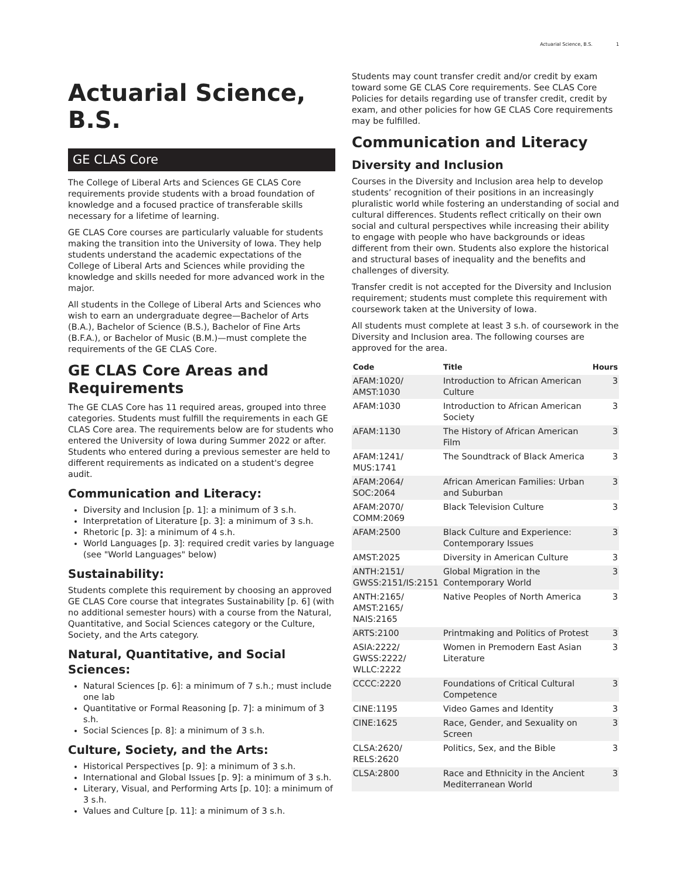Actuarial Science, B.S. 1
Actuarial Science, B.S.
GE CLAS Core
The College of Liberal Arts and Sciences GE CLAS Core requirements provide students with a broad foundation of knowledge and a focused practice of transferable skills necessary for a lifetime of learning.
GE CLAS Core courses are particularly valuable for students making the transition into the University of Iowa. They help students understand the academic expectations of the College of Liberal Arts and Sciences while providing the knowledge and skills needed for more advanced work in the major.
All students in the College of Liberal Arts and Sciences who wish to earn an undergraduate degree—Bachelor of Arts (B.A.), Bachelor of Science (B.S.), Bachelor of Fine Arts (B.F.A.), or Bachelor of Music (B.M.)—must complete the requirements of the GE CLAS Core.
GE CLAS Core Areas and Requirements
The GE CLAS Core has 11 required areas, grouped into three categories. Students must fulfill the requirements in each GE CLAS Core area. The requirements below are for students who entered the University of Iowa during Summer 2022 or after. Students who entered during a previous semester are held to different requirements as indicated on a student's degree audit.
Communication and Literacy:
Diversity and Inclusion [p. 1]: a minimum of 3 s.h.
Interpretation of Literature [p. 3]: a minimum of 3 s.h.
Rhetoric [p. 3]: a minimum of 4 s.h.
World Languages [p. 3]: required credit varies by language (see "World Languages" below)
Sustainability:
Students complete this requirement by choosing an approved GE CLAS Core course that integrates Sustainability [p. 6] (with no additional semester hours) with a course from the Natural, Quantitative, and Social Sciences category or the Culture, Society, and the Arts category.
Natural, Quantitative, and Social Sciences:
Natural Sciences [p. 6]: a minimum of 7 s.h.; must include one lab
Quantitative or Formal Reasoning [p. 7]: a minimum of 3 s.h.
Social Sciences [p. 8]: a minimum of 3 s.h.
Culture, Society, and the Arts:
Historical Perspectives [p. 9]: a minimum of 3 s.h.
International and Global Issues [p. 9]: a minimum of 3 s.h.
Literary, Visual, and Performing Arts [p. 10]: a minimum of 3 s.h.
Values and Culture [p. 11]: a minimum of 3 s.h.
Students may count transfer credit and/or credit by exam toward some GE CLAS Core requirements. See CLAS Core Policies for details regarding use of transfer credit, credit by exam, and other policies for how GE CLAS Core requirements may be fulfilled.
Communication and Literacy
Diversity and Inclusion
Courses in the Diversity and Inclusion area help to develop students’ recognition of their positions in an increasingly pluralistic world while fostering an understanding of social and cultural differences. Students reflect critically on their own social and cultural perspectives while increasing their ability to engage with people who have backgrounds or ideas different from their own. Students also explore the historical and structural bases of inequality and the benefits and challenges of diversity.
Transfer credit is not accepted for the Diversity and Inclusion requirement; students must complete this requirement with coursework taken at the University of Iowa.
All students must complete at least 3 s.h. of coursework in the Diversity and Inclusion area. The following courses are approved for the area.
| Code | Title | Hours |
| --- | --- | --- |
| AFAM:1020/ AMST:1030 | Introduction to African American Culture | 3 |
| AFAM:1030 | Introduction to African American Society | 3 |
| AFAM:1130 | The History of African American Film | 3 |
| AFAM:1241/ MUS:1741 | The Soundtrack of Black America | 3 |
| AFAM:2064/ SOC:2064 | African American Families: Urban and Suburban | 3 |
| AFAM:2070/ COMM:2069 | Black Television Culture | 3 |
| AFAM:2500 | Black Culture and Experience: Contemporary Issues | 3 |
| AMST:2025 | Diversity in American Culture | 3 |
| ANTH:2151/ GWSS:2151/IS:2151 | Global Migration in the Contemporary World | 3 |
| ANTH:2165/ AMST:2165/ NAIS:2165 | Native Peoples of North America | 3 |
| ARTS:2100 | Printmaking and Politics of Protest | 3 |
| ASIA:2222/ GWSS:2222/ WLLC:2222 | Women in Premodern East Asian Literature | 3 |
| CCCC:2220 | Foundations of Critical Cultural Competence | 3 |
| CINE:1195 | Video Games and Identity | 3 |
| CINE:1625 | Race, Gender, and Sexuality on Screen | 3 |
| CLSA:2620/ RELS:2620 | Politics, Sex, and the Bible | 3 |
| CLSA:2800 | Race and Ethnicity in the Ancient Mediterranean World | 3 |